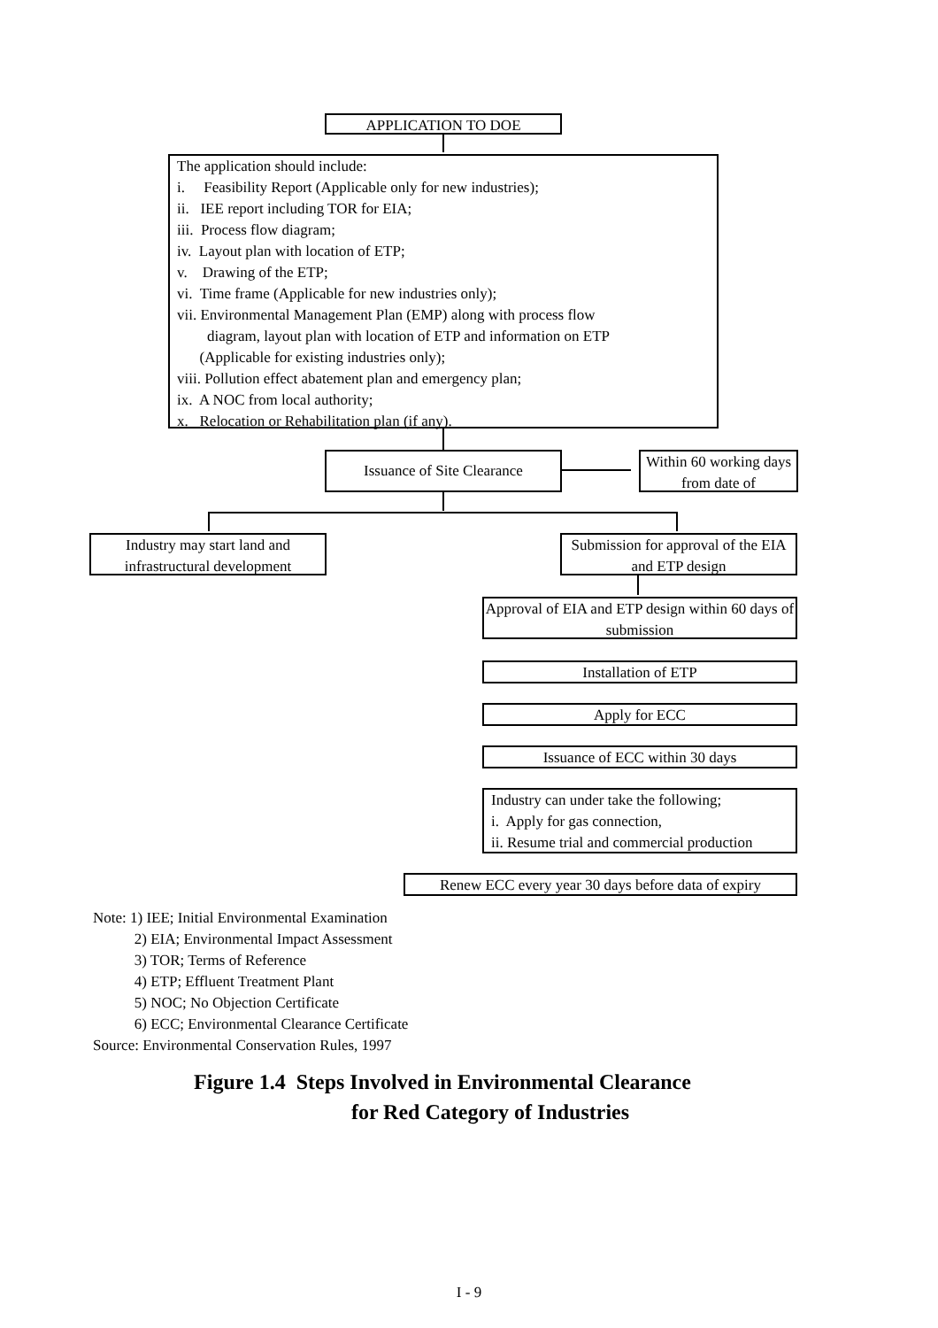APPLICATION TO DOE
The application should include:
i. Feasibility Report (Applicable only for new industries);
ii. IEE report including TOR for EIA;
iii. Process flow diagram;
iv. Layout plan with location of ETP;
v. Drawing of the ETP;
vi. Time frame (Applicable for new industries only);
vii. Environmental Management Plan (EMP) along with process flow
diagram, layout plan with location of ETP and information on ETP
(Applicable for existing industries only);
viii. Pollution effect abatement plan and emergency plan;
ix. A NOC from local authority;
x. Relocation or Rehabilitation plan (if any).
Issuance of Site Clearance
Within 60 working days from date of
Industry may start land and infrastructural development
Submission for approval of the EIA and ETP design
Approval of EIA and ETP design within 60 days of submission
Installation of ETP
Apply for ECC
Issuance of ECC within 30 days
Industry can under take the following;
i. Apply for gas connection,
ii. Resume trial and commercial production
Renew ECC every year 30 days before data of expiry
Note: 1) IEE; Initial Environmental Examination
2) EIA; Environmental Impact Assessment
3) TOR; Terms of Reference
4) ETP; Effluent Treatment Plant
5) NOC; No Objection Certificate
6) ECC; Environmental Clearance Certificate
Source: Environmental Conservation Rules, 1997
Figure 1.4 Steps Involved in Environmental Clearance
for Red Category of Industries
I - 9